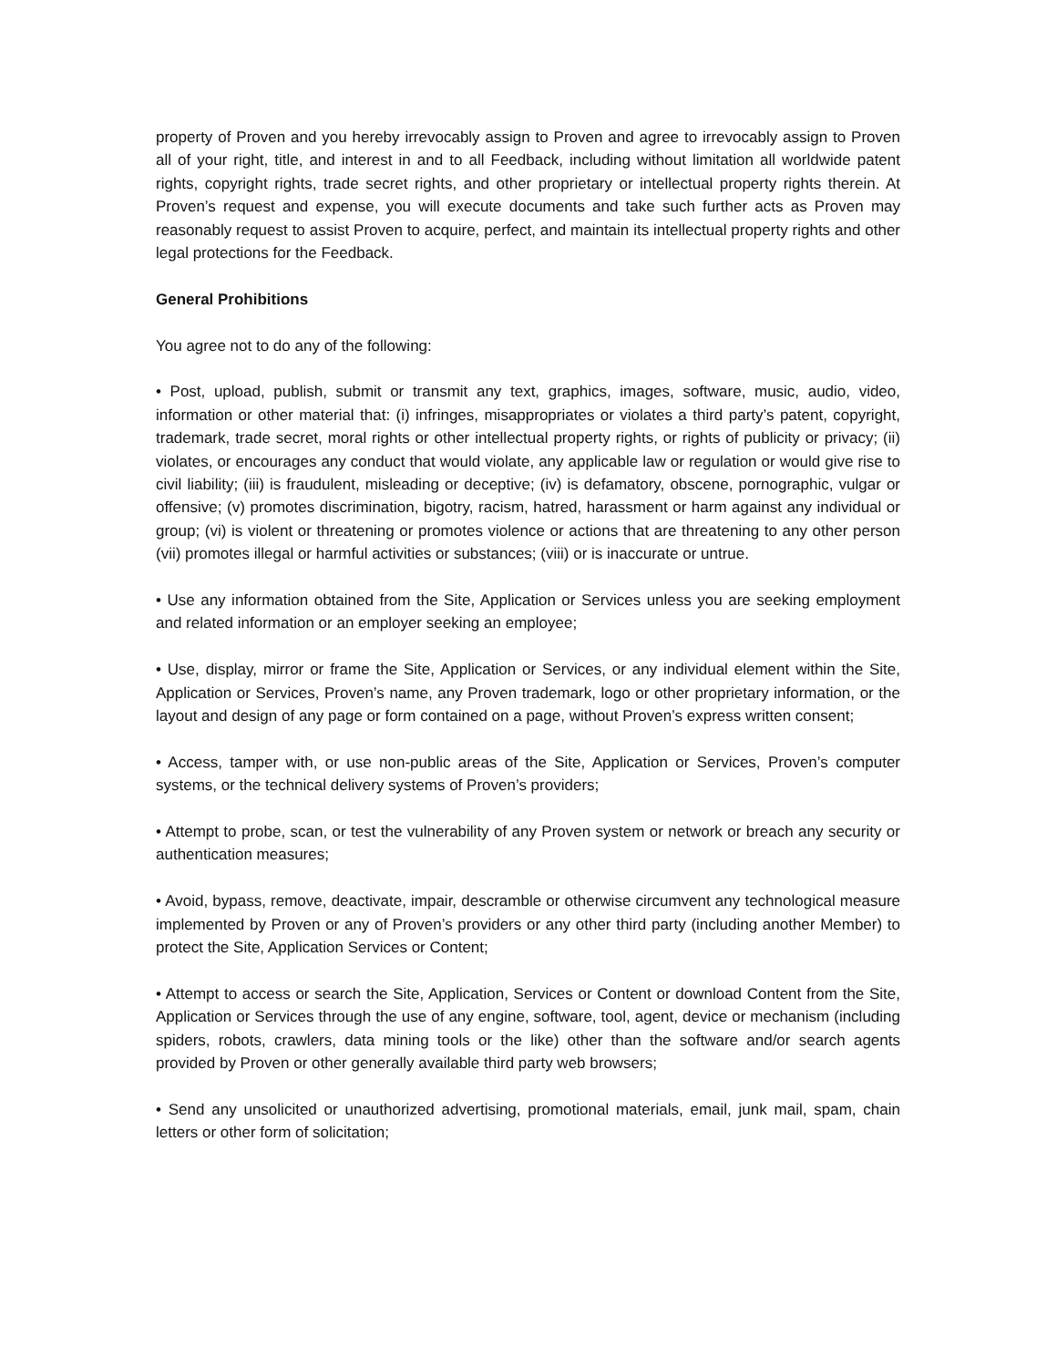property of Proven and you hereby irrevocably assign to Proven and agree to irrevocably assign to Proven all of your right, title, and interest in and to all Feedback, including without limitation all worldwide patent rights, copyright rights, trade secret rights, and other proprietary or intellectual property rights therein. At Proven’s request and expense, you will execute documents and take such further acts as Proven may reasonably request to assist Proven to acquire, perfect, and maintain its intellectual property rights and other legal protections for the Feedback.
General Prohibitions
You agree not to do any of the following:
• Post, upload, publish, submit or transmit any text, graphics, images, software, music, audio, video, information or other material that: (i) infringes, misappropriates or violates a third party’s patent, copyright, trademark, trade secret, moral rights or other intellectual property rights, or rights of publicity or privacy; (ii) violates, or encourages any conduct that would violate, any applicable law or regulation or would give rise to civil liability; (iii) is fraudulent, misleading or deceptive; (iv) is defamatory, obscene, pornographic, vulgar or offensive; (v) promotes discrimination, bigotry, racism, hatred, harassment or harm against any individual or group; (vi) is violent or threatening or promotes violence or actions that are threatening to any other person (vii) promotes illegal or harmful activities or substances; (viii) or is inaccurate or untrue.
• Use any information obtained from the Site, Application or Services unless you are seeking employment and related information or an employer seeking an employee;
• Use, display, mirror or frame the Site, Application or Services, or any individual element within the Site, Application or Services, Proven’s name, any Proven trademark, logo or other proprietary information, or the layout and design of any page or form contained on a page, without Proven’s express written consent;
• Access, tamper with, or use non-public areas of the Site, Application or Services, Proven’s computer systems, or the technical delivery systems of Proven’s providers;
• Attempt to probe, scan, or test the vulnerability of any Proven system or network or breach any security or authentication measures;
• Avoid, bypass, remove, deactivate, impair, descramble or otherwise circumvent any technological measure implemented by Proven or any of Proven’s providers or any other third party (including another Member) to protect the Site, Application Services or Content;
• Attempt to access or search the Site, Application, Services or Content or download Content from the Site, Application or Services through the use of any engine, software, tool, agent, device or mechanism (including spiders, robots, crawlers, data mining tools or the like) other than the software and/or search agents provided by Proven or other generally available third party web browsers;
• Send any unsolicited or unauthorized advertising, promotional materials, email, junk mail, spam, chain letters or other form of solicitation;